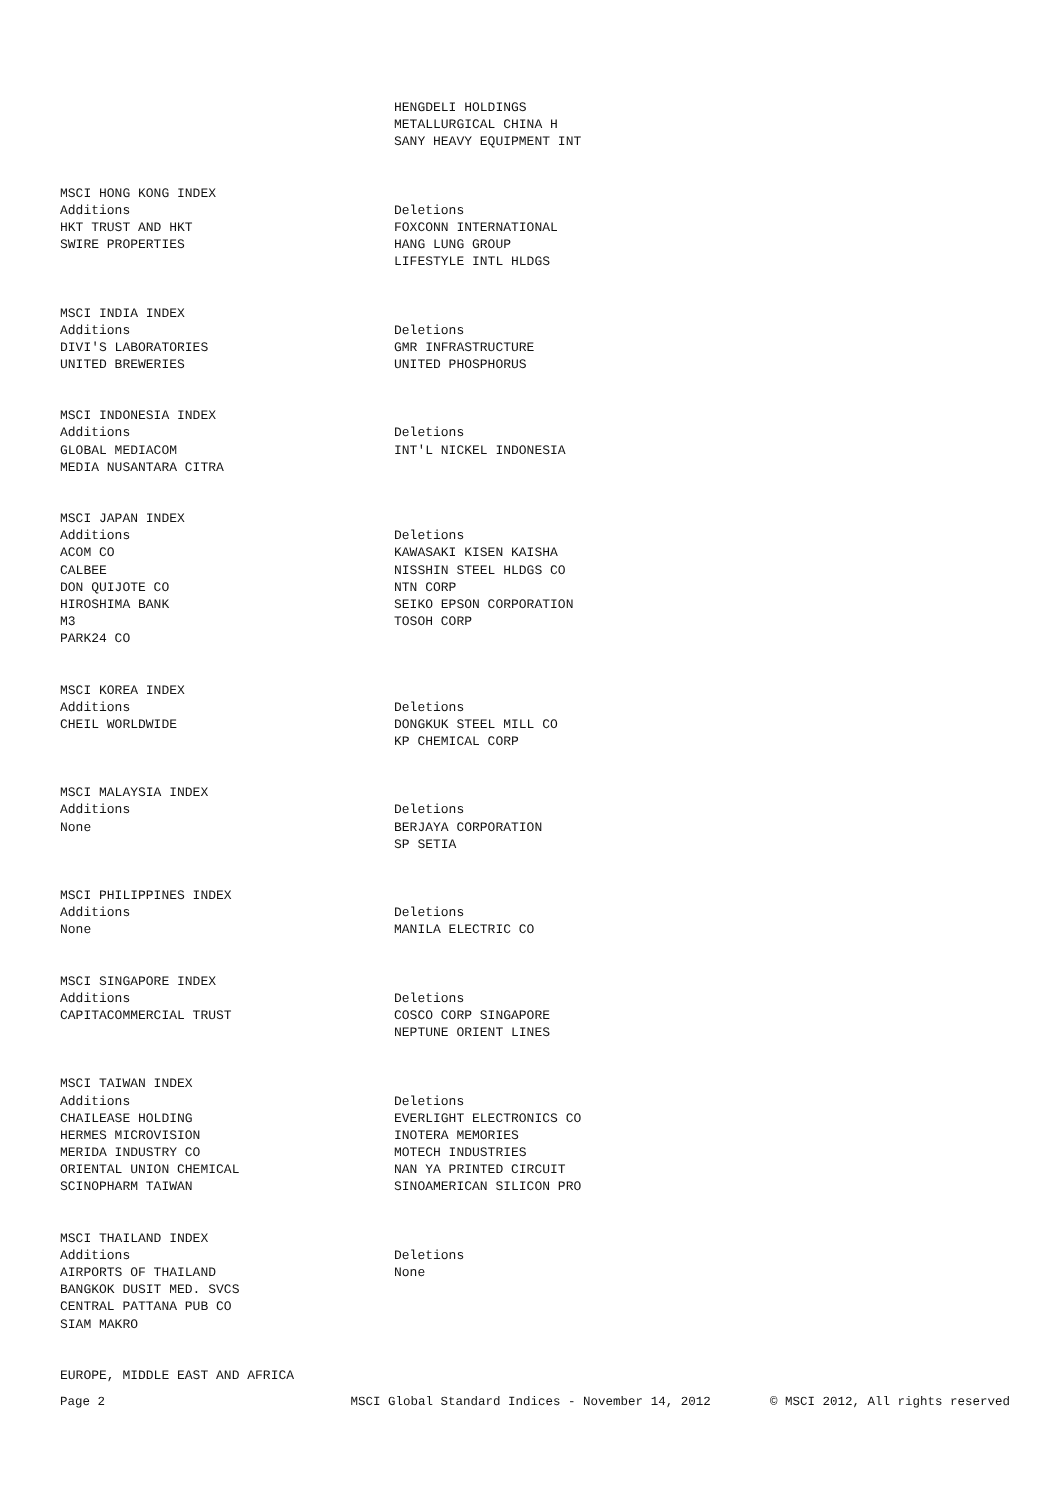| | HENGDELI HOLDINGS |
| | METALLURGICAL CHINA H |
| | SANY HEAVY EQUIPMENT INT |
| MSCI HONG KONG INDEX | |
| Additions | Deletions |
| HKT TRUST AND HKT | FOXCONN INTERNATIONAL |
| SWIRE PROPERTIES | HANG LUNG GROUP |
| | LIFESTYLE INTL HLDGS |
| MSCI INDIA INDEX | |
| Additions | Deletions |
| DIVI'S LABORATORIES | GMR INFRASTRUCTURE |
| UNITED BREWERIES | UNITED PHOSPHORUS |
| MSCI INDONESIA INDEX | |
| Additions | Deletions |
| GLOBAL MEDIACOM | INT'L NICKEL INDONESIA |
| MEDIA NUSANTARA CITRA | |
| MSCI JAPAN INDEX | |
| Additions | Deletions |
| ACOM CO | KAWASAKI KISEN KAISHA |
| CALBEE | NISSHIN STEEL HLDGS CO |
| DON QUIJOTE CO | NTN CORP |
| HIROSHIMA BANK | SEIKO EPSON CORPORATION |
| M3 | TOSOH CORP |
| PARK24 CO | |
| MSCI KOREA INDEX | |
| Additions | Deletions |
| CHEIL WORLDWIDE | DONGKUK STEEL MILL CO |
| | KP CHEMICAL CORP |
| MSCI MALAYSIA INDEX | |
| Additions | Deletions |
| None | BERJAYA CORPORATION |
| | SP SETIA |
| MSCI PHILIPPINES INDEX | |
| Additions | Deletions |
| None | MANILA ELECTRIC CO |
| MSCI SINGAPORE INDEX | |
| Additions | Deletions |
| CAPITACOMMERCIAL TRUST | COSCO CORP SINGAPORE |
| | NEPTUNE ORIENT LINES |
| MSCI TAIWAN INDEX | |
| Additions | Deletions |
| CHAILEASE HOLDING | EVERLIGHT ELECTRONICS CO |
| HERMES MICROVISION | INOTERA MEMORIES |
| MERIDA INDUSTRY CO | MOTECH INDUSTRIES |
| ORIENTAL UNION CHEMICAL | NAN YA PRINTED CIRCUIT |
| SCINOPHARM TAIWAN | SINOAMERICAN SILICON PRO |
| MSCI THAILAND INDEX | |
| Additions | Deletions |
| AIRPORTS OF THAILAND | None |
| BANGKOK DUSIT MED. SVCS | |
| CENTRAL PATTANA PUB CO | |
| SIAM MAKRO | |
| EUROPE, MIDDLE EAST AND AFRICA | |
Page 2
MSCI Global Standard Indices - November 14, 2012
© MSCI 2012, All rights reserved